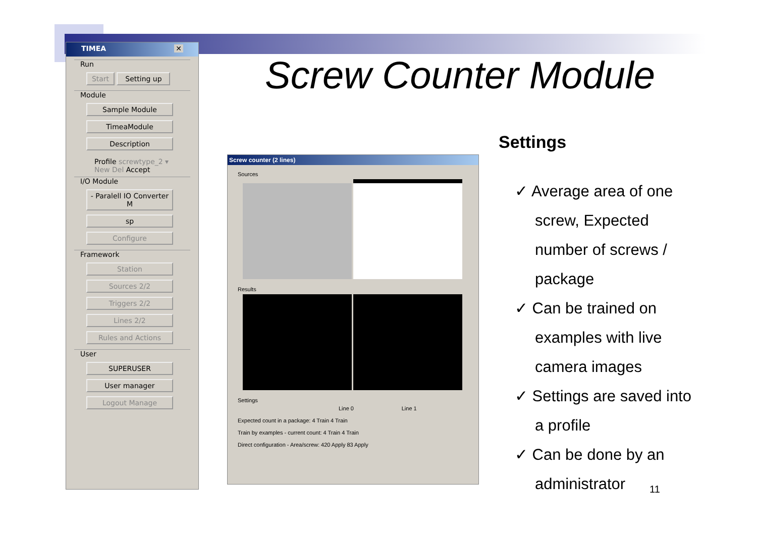TIMEA ✕
Run
Start Setting up
Module
Sample Module TimeaModule Description
Profile screwtype_2 ▾
New Del Accept
I/O Module
- Paralell IO Converter M
sp Configure
Framework
Station Sources 2/2 Triggers 2/2 Lines 2/2 Rules and Actions
User
SUPERUSER User manager Logout Manage
Screw counter (2 lines)
Sources
Results
Settings
Line 0 Line 1
Expected count in a package: 4 Train 4 Train
Train by examples - current count: 4 Train 4 Train
Direct configuration - Area/screw: 420 Apply 83 Apply
Screw Counter Module
Settings
✓ Average area of one screw, Expected number of screws / package
✓ Can be trained on examples with live camera images
✓ Settings are saved into a profile
✓ Can be done by an administrator
11